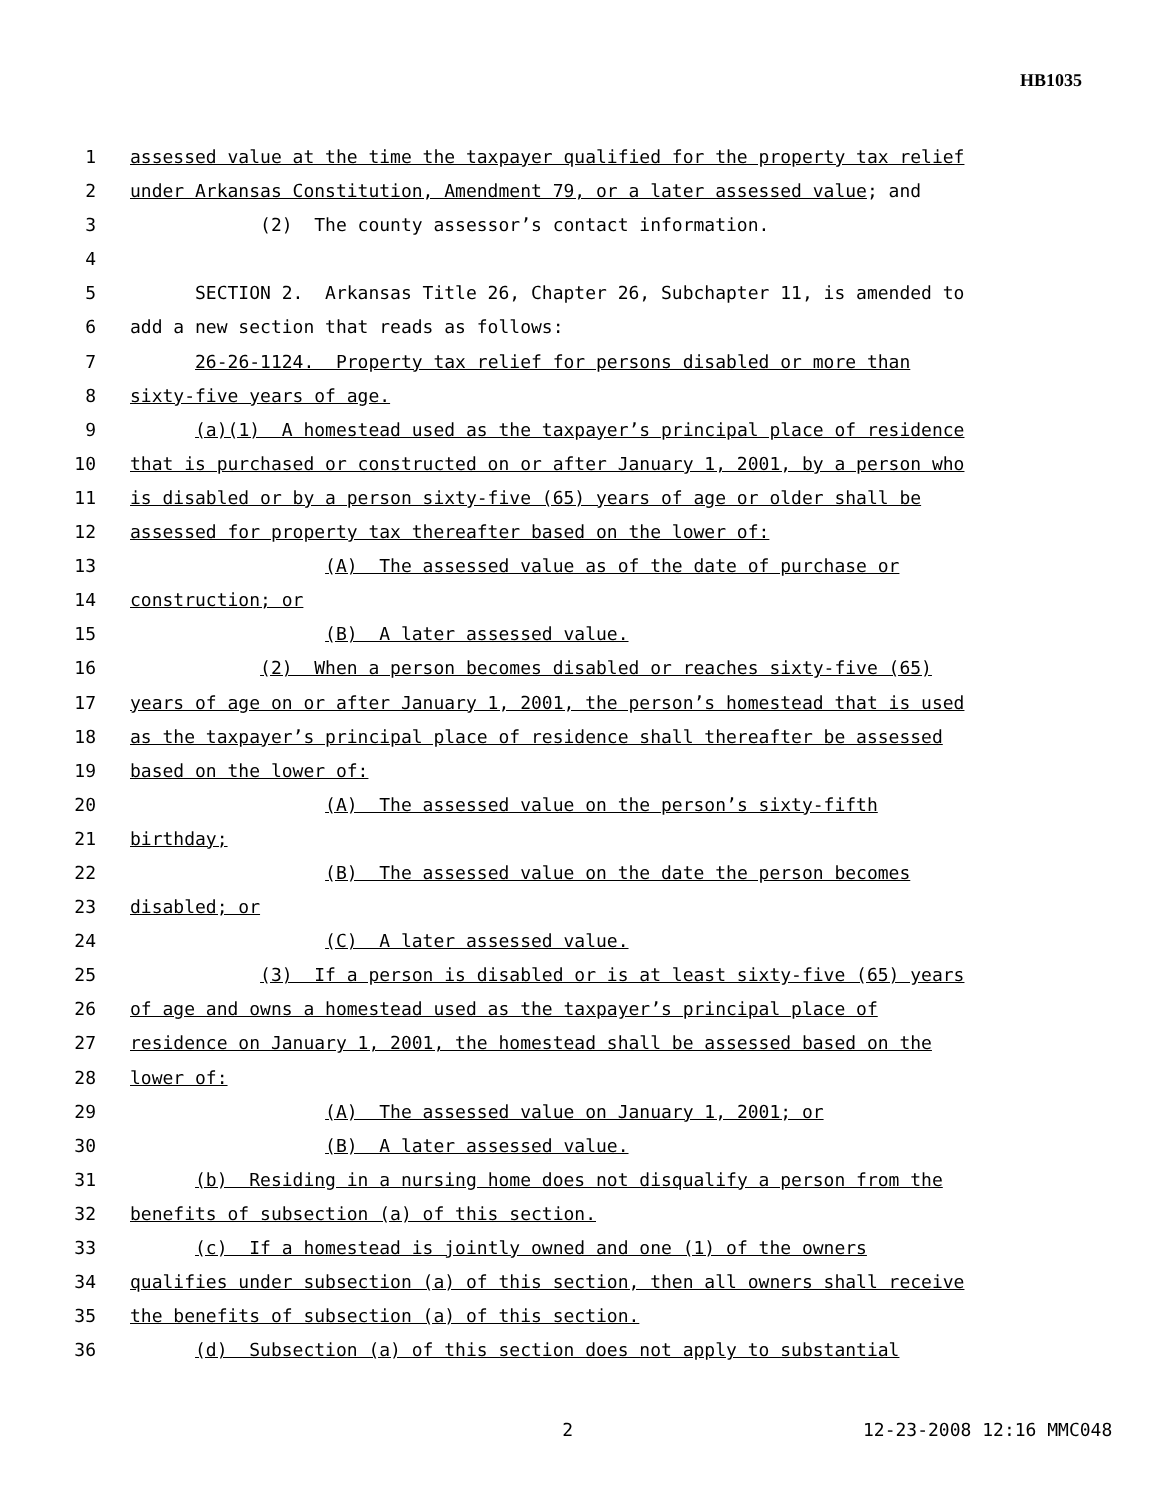HB1035
1 assessed value at the time the taxpayer qualified for the property tax relief
2 under Arkansas Constitution, Amendment 79, or a later assessed value; and
3 (2) The county assessor’s contact information.
4
5 SECTION 2. Arkansas Title 26, Chapter 26, Subchapter 11, is amended to
6 add a new section that reads as follows:
7 26-26-1124. Property tax relief for persons disabled or more than
8 sixty-five years of age.
9 (a)(1) A homestead used as the taxpayer’s principal place of residence
10 that is purchased or constructed on or after January 1, 2001, by a person who
11 is disabled or by a person sixty-five (65) years of age or older shall be
12 assessed for property tax thereafter based on the lower of:
13 (A) The assessed value as of the date of purchase or
14 construction; or
15 (B) A later assessed value.
16 (2) When a person becomes disabled or reaches sixty-five (65)
17 years of age on or after January 1, 2001, the person’s homestead that is used
18 as the taxpayer’s principal place of residence shall thereafter be assessed
19 based on the lower of:
20 (A) The assessed value on the person’s sixty-fifth
21 birthday;
22 (B) The assessed value on the date the person becomes
23 disabled; or
24 (C) A later assessed value.
25 (3) If a person is disabled or is at least sixty-five (65) years
26 of age and owns a homestead used as the taxpayer’s principal place of
27 residence on January 1, 2001, the homestead shall be assessed based on the
28 lower of:
29 (A) The assessed value on January 1, 2001; or
30 (B) A later assessed value.
31 (b) Residing in a nursing home does not disqualify a person from the
32 benefits of subsection (a) of this section.
33 (c) If a homestead is jointly owned and one (1) of the owners
34 qualifies under subsection (a) of this section, then all owners shall receive
35 the benefits of subsection (a) of this section.
36 (d) Subsection (a) of this section does not apply to substantial
2 12-23-2008 12:16 MMC048